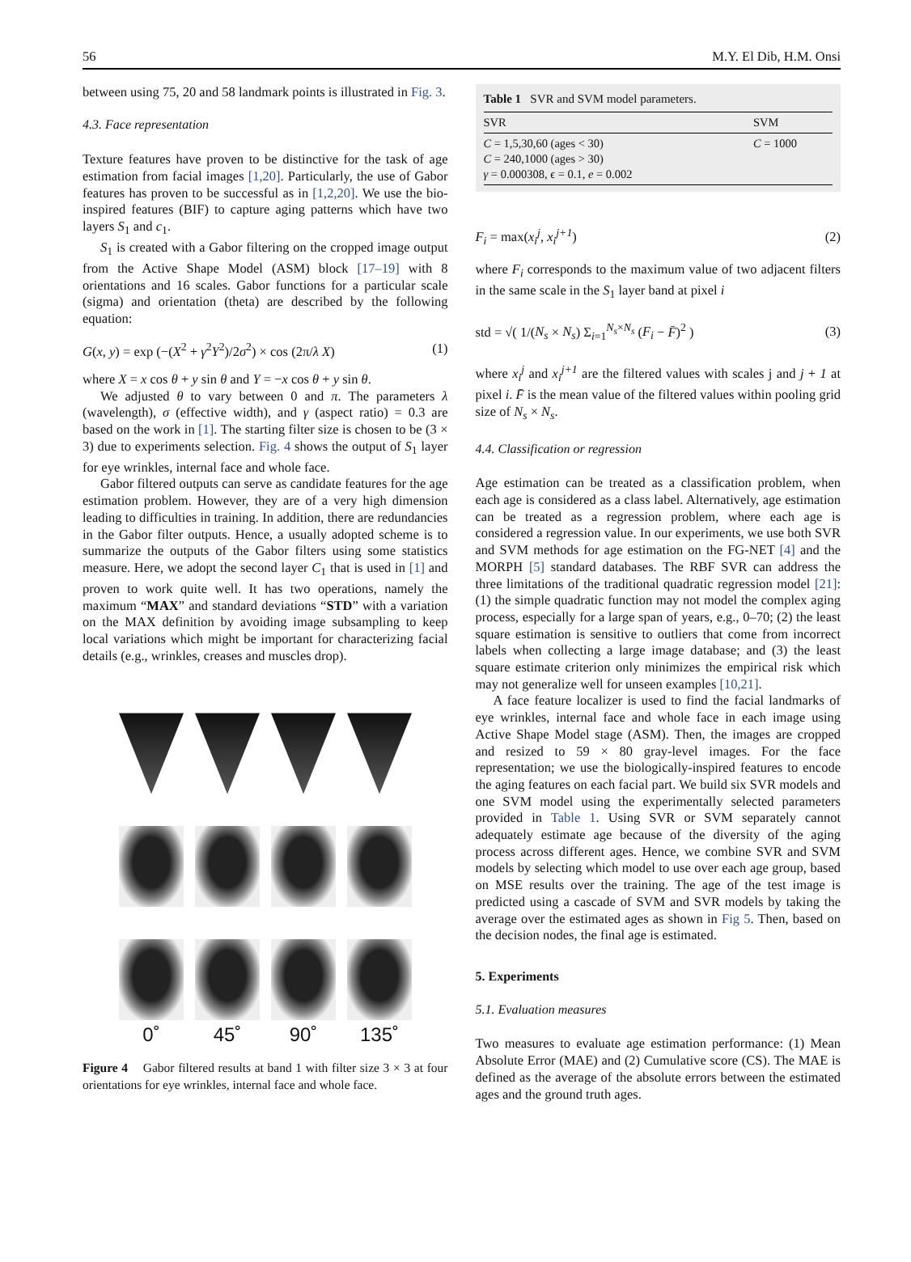56 M.Y. El Dib, H.M. Onsi
between using 75, 20 and 58 landmark points is illustrated in Fig. 3.
4.3. Face representation
Texture features have proven to be distinctive for the task of age estimation from facial images [1,20]. Particularly, the use of Gabor features has proven to be successful as in [1,2,20]. We use the bio-inspired features (BIF) to capture aging patterns which have two layers S<sub>1</sub> and c<sub>1</sub>.
S<sub>1</sub> is created with a Gabor filtering on the cropped image output from the Active Shape Model (ASM) block [17–19] with 8 orientations and 16 scales. Gabor functions for a particular scale (sigma) and orientation (theta) are described by the following equation:
G(x, y) = exp (−(X<sup>2</sup> + γ<sup>2</sup>Y<sup>2</sup>)/2σ<sup>2</sup>) × cos (2π/λ X) (1)
where X = x cos θ + y sin θ and Y = −x cos θ + y sin θ.
We adjusted θ to vary between 0 and π. The parameters λ (wavelength), σ (effective width), and γ (aspect ratio) = 0.3 are based on the work in [1]. The starting filter size is chosen to be (3 × 3) due to experiments selection. Fig. 4 shows the output of S<sub>1</sub> layer for eye wrinkles, internal face and whole face.
Gabor filtered outputs can serve as candidate features for the age estimation problem. However, they are of a very high dimension leading to difficulties in training. In addition, there are redundancies in the Gabor filter outputs. Hence, a usually adopted scheme is to summarize the outputs of the Gabor filters using some statistics measure. Here, we adopt the second layer C<sub>1</sub> that is used in [1] and proven to work quite well. It has two operations, namely the maximum “MAX” and standard deviations “STD” with a variation on the MAX definition by avoiding image subsampling to keep local variations which might be important for characterizing facial details (e.g., wrinkles, creases and muscles drop).
0˚
45˚
90˚
135˚
Figure 4 Gabor filtered results at band 1 with filter size 3 × 3 at four orientations for eye wrinkles, internal face and whole face.
Table 1 SVR and SVM model parameters.
| SVR | SVM |
| --- | --- |
| C = 1,5,30,60 (ages < 30) C = 240,1000 (ages > 30) γ = 0.000308, ϵ = 0.1, e = 0.002 | C = 1000 |
F<sub>i</sub> = max(x<sub>i</sub><sup>j</sup>, x<sub>i</sub><sup>j+1</sup>) (2)
where F<sub>i</sub> corresponds to the maximum value of two adjacent filters in the same scale in the S<sub>1</sub> layer band at pixel i
std = √( 1/(N<sub>s</sub> × N<sub>s</sub>) Σ<sub>i=1</sub><sup>N<sub>s</sub>×N<sub>s</sub></sup> (F<sub>i</sub> − F̄)<sup>2</sup> ) (3)
where x<sub>i</sub><sup>j</sup> and x<sub>i</sub><sup>j+1</sup> are the filtered values with scales j and j + 1 at pixel i. F̄ is the mean value of the filtered values within pooling grid size of N<sub>s</sub> × N<sub>s</sub>.
4.4. Classification or regression
Age estimation can be treated as a classification problem, when each age is considered as a class label. Alternatively, age estimation can be treated as a regression problem, where each age is considered a regression value. In our experiments, we use both SVR and SVM methods for age estimation on the FG-NET [4] and the MORPH [5] standard databases. The RBF SVR can address the three limitations of the traditional quadratic regression model [21]: (1) the simple quadratic function may not model the complex aging process, especially for a large span of years, e.g., 0–70; (2) the least square estimation is sensitive to outliers that come from incorrect labels when collecting a large image database; and (3) the least square estimate criterion only minimizes the empirical risk which may not generalize well for unseen examples [10,21].
A face feature localizer is used to find the facial landmarks of eye wrinkles, internal face and whole face in each image using Active Shape Model stage (ASM). Then, the images are cropped and resized to 59 × 80 gray-level images. For the face representation; we use the biologically-inspired features to encode the aging features on each facial part. We build six SVR models and one SVM model using the experimentally selected parameters provided in Table 1. Using SVR or SVM separately cannot adequately estimate age because of the diversity of the aging process across different ages. Hence, we combine SVR and SVM models by selecting which model to use over each age group, based on MSE results over the training. The age of the test image is predicted using a cascade of SVM and SVR models by taking the average over the estimated ages as shown in Fig 5. Then, based on the decision nodes, the final age is estimated.
5. Experiments
5.1. Evaluation measures
Two measures to evaluate age estimation performance: (1) Mean Absolute Error (MAE) and (2) Cumulative score (CS). The MAE is defined as the average of the absolute errors between the estimated ages and the ground truth ages.